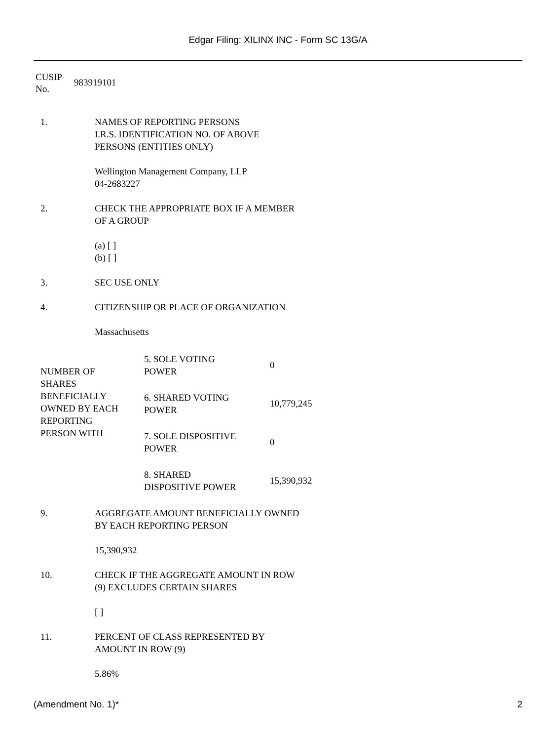Edgar Filing: XILINX INC - Form SC 13G/A
| CUSIP No. | 983919101 |
| 1. | NAMES OF REPORTING PERSONS I.R.S. IDENTIFICATION NO. OF ABOVE PERSONS (ENTITIES ONLY) Wellington Management Company, LLP 04-2683227 |
| 2. | CHECK THE APPROPRIATE BOX IF A MEMBER OF A GROUP (a) [ ] (b) [ ] |
| 3. | SEC USE ONLY |
| 4. | CITIZENSHIP OR PLACE OF ORGANIZATION Massachusetts |
| NUMBER OF SHARES BENEFICIALLY OWNED BY EACH REPORTING PERSON WITH | 5. SOLE VOTING POWER | 0 |
| | 6. SHARED VOTING POWER | 10,779,245 |
| | 7. SOLE DISPOSITIVE POWER | 0 |
| | 8. SHARED DISPOSITIVE POWER | 15,390,932 |
| 9. | AGGREGATE AMOUNT BENEFICIALLY OWNED BY EACH REPORTING PERSON 15,390,932 |
| 10. | CHECK IF THE AGGREGATE AMOUNT IN ROW (9) EXCLUDES CERTAIN SHARES [ ] |
| 11. | PERCENT OF CLASS REPRESENTED BY AMOUNT IN ROW (9) 5.86% |
(Amendment No. 1)* 2